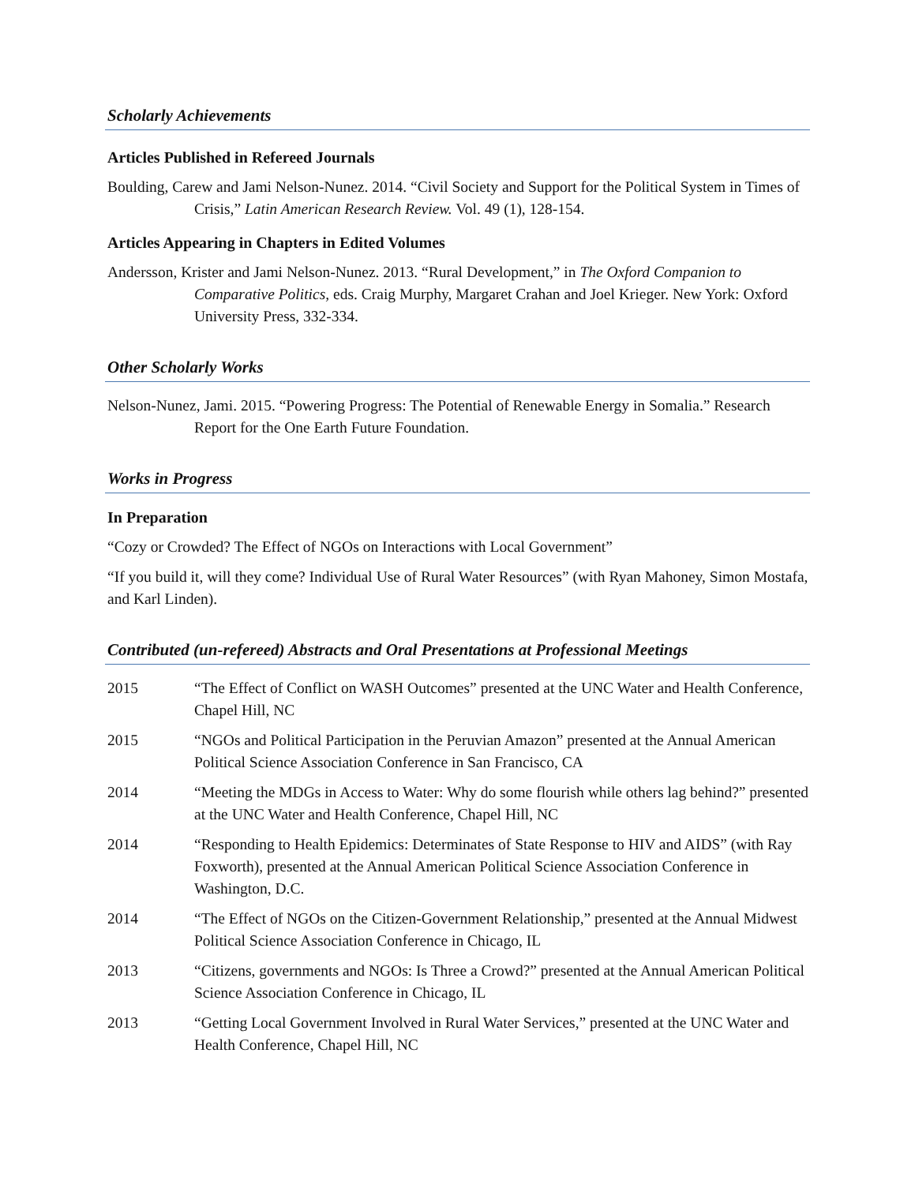Scholarly Achievements
Articles Published in Refereed Journals
Boulding, Carew and Jami Nelson-Nunez. 2014. “Civil Society and Support for the Political System in Times of Crisis,” Latin American Research Review. Vol. 49 (1), 128-154.
Articles Appearing in Chapters in Edited Volumes
Andersson, Krister and Jami Nelson-Nunez. 2013. “Rural Development,” in The Oxford Companion to Comparative Politics, eds. Craig Murphy, Margaret Crahan and Joel Krieger. New York: Oxford University Press, 332-334.
Other Scholarly Works
Nelson-Nunez, Jami. 2015. “Powering Progress: The Potential of Renewable Energy in Somalia.” Research Report for the One Earth Future Foundation.
Works in Progress
In Preparation
“Cozy or Crowded? The Effect of NGOs on Interactions with Local Government”
“If you build it, will they come? Individual Use of Rural Water Resources” (with Ryan Mahoney, Simon Mostafa, and Karl Linden).
Contributed (un-refereed) Abstracts and Oral Presentations at Professional Meetings
2015 “The Effect of Conflict on WASH Outcomes” presented at the UNC Water and Health Conference, Chapel Hill, NC
2015 “NGOs and Political Participation in the Peruvian Amazon” presented at the Annual American Political Science Association Conference in San Francisco, CA
2014 “Meeting the MDGs in Access to Water: Why do some flourish while others lag behind?” presented at the UNC Water and Health Conference, Chapel Hill, NC
2014 “Responding to Health Epidemics: Determinates of State Response to HIV and AIDS” (with Ray Foxworth), presented at the Annual American Political Science Association Conference in Washington, D.C.
2014 “The Effect of NGOs on the Citizen-Government Relationship,” presented at the Annual Midwest Political Science Association Conference in Chicago, IL
2013 “Citizens, governments and NGOs: Is Three a Crowd?” presented at the Annual American Political Science Association Conference in Chicago, IL
2013 “Getting Local Government Involved in Rural Water Services,” presented at the UNC Water and Health Conference, Chapel Hill, NC